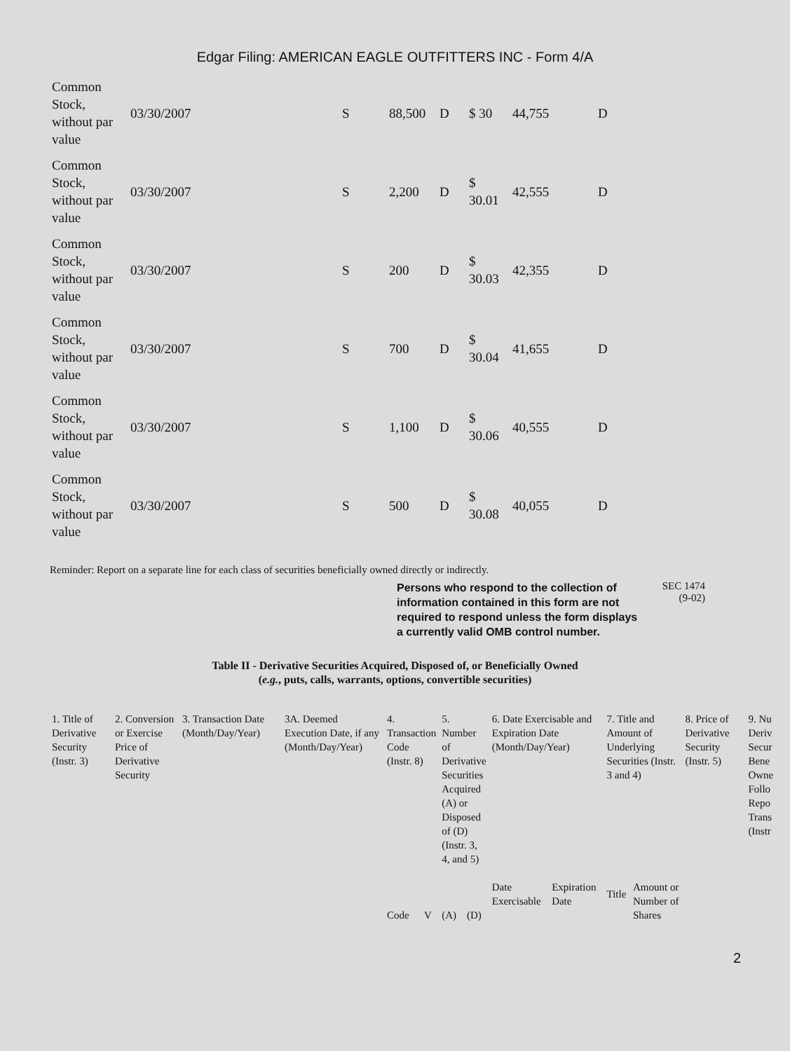Edgar Filing: AMERICAN EAGLE OUTFITTERS INC - Form 4/A
| Common Stock, without par value | 03/30/2007 | S | 88,500 | D | $ 30 | 44,755 | D |
| Common Stock, without par value | 03/30/2007 | S | 2,200 | D | $ 30.01 | 42,555 | D |
| Common Stock, without par value | 03/30/2007 | S | 200 | D | $ 30.03 | 42,355 | D |
| Common Stock, without par value | 03/30/2007 | S | 700 | D | $ 30.04 | 41,655 | D |
| Common Stock, without par value | 03/30/2007 | S | 1,100 | D | $ 30.06 | 40,555 | D |
| Common Stock, without par value | 03/30/2007 | S | 500 | D | $ 30.08 | 40,055 | D |
Reminder: Report on a separate line for each class of securities beneficially owned directly or indirectly.
Persons who respond to the collection of information contained in this form are not required to respond unless the form displays a currently valid OMB control number.
SEC 1474
(9-02)
Table II - Derivative Securities Acquired, Disposed of, or Beneficially Owned
(e.g., puts, calls, warrants, options, convertible securities)
| 1. Title of Derivative Security (Instr. 3) | 2. Conversion or Exercise Price of Derivative Security | 3. Transaction Date (Month/Day/Year) | 3A. Deemed Execution Date, if any (Month/Day/Year) | 4. Transaction Code (Instr. 8) | | 5. Number of Derivative Securities Acquired (A) or Disposed of (D) (Instr. 3, 4, and 5) | | 6. Date Exercisable and Expiration Date (Month/Day/Year) | | 7. Title and Amount of Underlying Securities (Instr. 3 and 4) | | 8. Price of Derivative Security (Instr. 5) | 9. Nu Deriv Secur Bene Owne Follo Repo Trans (Instr |
| | | | | Code | V | (A) | (D) | Date Exercisable | Expiration Date | Title | Amount or Number of Shares | | |
2